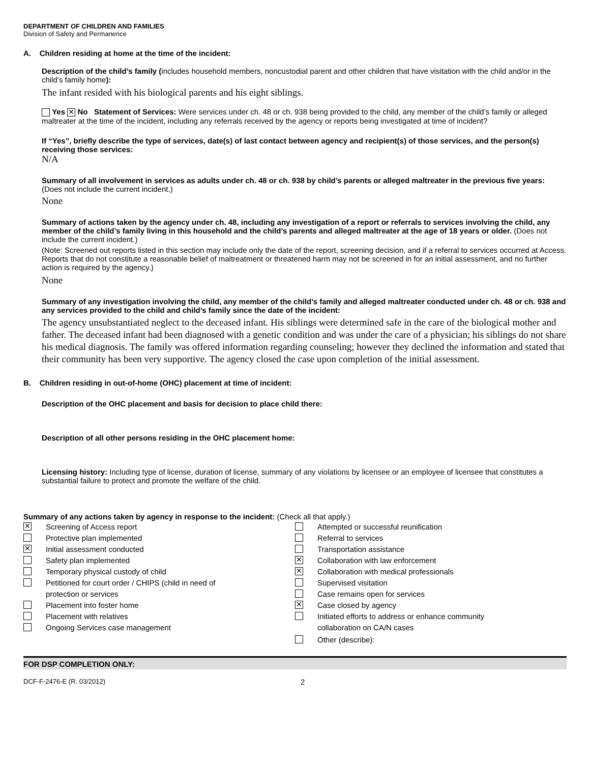DEPARTMENT OF CHILDREN AND FAMILIES
Division of Safety and Permanence
A. Children residing at home at the time of the incident:
Description of the child’s family (includes household members, noncustodial parent and other children that have visitation with the child and/or in the child’s family home):
The infant resided with his biological parents and his eight siblings.
Yes ✕ No Statement of Services: Were services under ch. 48 or ch. 938 being provided to the child, any member of the child’s family or alleged maltreater at the time of the incident, including any referrals received by the agency or reports being investigated at time of incident?
If “Yes”, briefly describe the type of services, date(s) of last contact between agency and recipient(s) of those services, and the person(s) receiving those services:
N/A
Summary of all involvement in services as adults under ch. 48 or ch. 938 by child’s parents or alleged maltreater in the previous five years: (Does not include the current incident.)
None
Summary of actions taken by the agency under ch. 48, including any investigation of a report or referrals to services involving the child, any member of the child’s family living in this household and the child’s parents and alleged maltreater at the age of 18 years or older. (Does not include the current incident.)
(Note: Screened out reports listed in this section may include only the date of the report, screening decision, and if a referral to services occurred at Access. Reports that do not constitute a reasonable belief of maltreatment or threatened harm may not be screened in for an initial assessment, and no further action is required by the agency.)
None
Summary of any investigation involving the child, any member of the child’s family and alleged maltreater conducted under ch. 48 or ch. 938 and any services provided to the child and child’s family since the date of the incident:
The agency unsubstantiated neglect to the deceased infant. His siblings were determined safe in the care of the biological mother and father. The deceased infant had been diagnosed with a genetic condition and was under the care of a physician; his siblings do not share his medical diagnosis. The family was offered information regarding counseling; however they declined the information and stated that their community has been very supportive. The agency closed the case upon completion of the initial assessment.
B. Children residing in out-of-home (OHC) placement at time of incident:
Description of the OHC placement and basis for decision to place child there:
Description of all other persons residing in the OHC placement home:
Licensing history: Including type of license, duration of license, summary of any violations by licensee or an employee of licensee that constitutes a substantial failure to protect and promote the welfare of the child.
Summary of any actions taken by agency in response to the incident: (Check all that apply.)
✕ Screening of Access report
Protective plan implemented
✕ Initial assessment conducted
Safety plan implemented
Temporary physical custody of child
Petitioned for court order / CHIPS (child in need of
protection or services
Placement into foster home
Placement with relatives
Ongoing Services case management
Attempted or successful reunification
Referral to services
Transportation assistance
✕ Collaboration with law enforcement
✕ Collaboration with medical professionals
Supervised visitation
Case remains open for services
✕ Case closed by agency
Initiated efforts to address or enhance community
collaboration on CA/N cases
Other (describe):
FOR DSP COMPLETION ONLY:
DCF-F-2476-E (R. 03/2012) 2